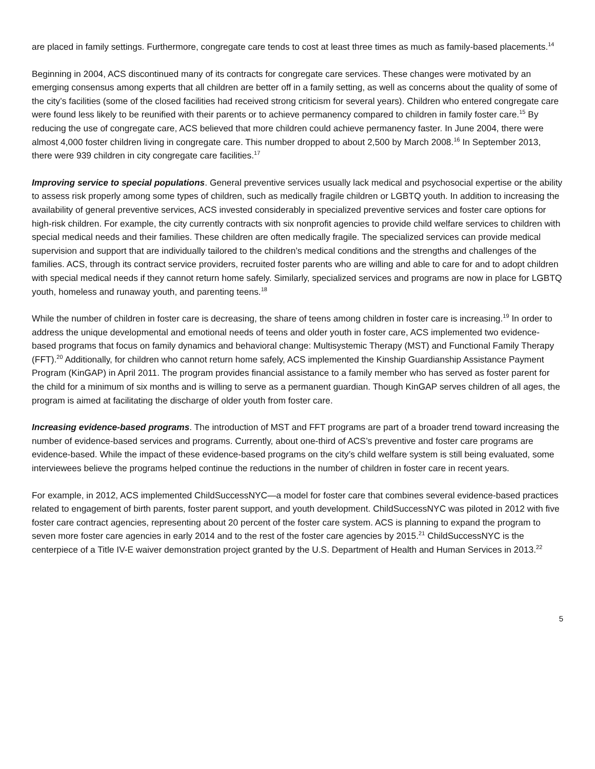are placed in family settings. Furthermore, congregate care tends to cost at least three times as much as family-based placements.<sup>14</sup>
Beginning in 2004, ACS discontinued many of its contracts for congregate care services. These changes were motivated by an emerging consensus among experts that all children are better off in a family setting, as well as concerns about the quality of some of the city’s facilities (some of the closed facilities had received strong criticism for several years). Children who entered congregate care were found less likely to be reunified with their parents or to achieve permanency compared to children in family foster care.<sup>15</sup> By reducing the use of congregate care, ACS believed that more children could achieve permanency faster. In June 2004, there were almost 4,000 foster children living in congregate care. This number dropped to about 2,500 by March 2008.<sup>16</sup> In September 2013, there were 939 children in city congregate care facilities.<sup>17</sup>
Improving service to special populations. General preventive services usually lack medical and psychosocial expertise or the ability to assess risk properly among some types of children, such as medically fragile children or LGBTQ youth. In addition to increasing the availability of general preventive services, ACS invested considerably in specialized preventive services and foster care options for high-risk children. For example, the city currently contracts with six nonprofit agencies to provide child welfare services to children with special medical needs and their families. These children are often medically fragile. The specialized services can provide medical supervision and support that are individually tailored to the children’s medical conditions and the strengths and challenges of the families. ACS, through its contract service providers, recruited foster parents who are willing and able to care for and to adopt children with special medical needs if they cannot return home safely. Similarly, specialized services and programs are now in place for LGBTQ youth, homeless and runaway youth, and parenting teens.<sup>18</sup>
While the number of children in foster care is decreasing, the share of teens among children in foster care is increasing.<sup>19</sup> In order to address the unique developmental and emotional needs of teens and older youth in foster care, ACS implemented two evidence-based programs that focus on family dynamics and behavioral change: Multisystemic Therapy (MST) and Functional Family Therapy (FFT).<sup>20</sup> Additionally, for children who cannot return home safely, ACS implemented the Kinship Guardianship Assistance Payment Program (KinGAP) in April 2011. The program provides financial assistance to a family member who has served as foster parent for the child for a minimum of six months and is willing to serve as a permanent guardian. Though KinGAP serves children of all ages, the program is aimed at facilitating the discharge of older youth from foster care.
Increasing evidence-based programs. The introduction of MST and FFT programs are part of a broader trend toward increasing the number of evidence-based services and programs. Currently, about one-third of ACS’s preventive and foster care programs are evidence-based. While the impact of these evidence-based programs on the city’s child welfare system is still being evaluated, some interviewees believe the programs helped continue the reductions in the number of children in foster care in recent years.
For example, in 2012, ACS implemented ChildSuccessNYC—a model for foster care that combines several evidence-based practices related to engagement of birth parents, foster parent support, and youth development. ChildSuccessNYC was piloted in 2012 with five foster care contract agencies, representing about 20 percent of the foster care system. ACS is planning to expand the program to seven more foster care agencies in early 2014 and to the rest of the foster care agencies by 2015.<sup>21</sup> ChildSuccessNYC is the centerpiece of a Title IV-E waiver demonstration project granted by the U.S. Department of Health and Human Services in 2013.<sup>22</sup>
5